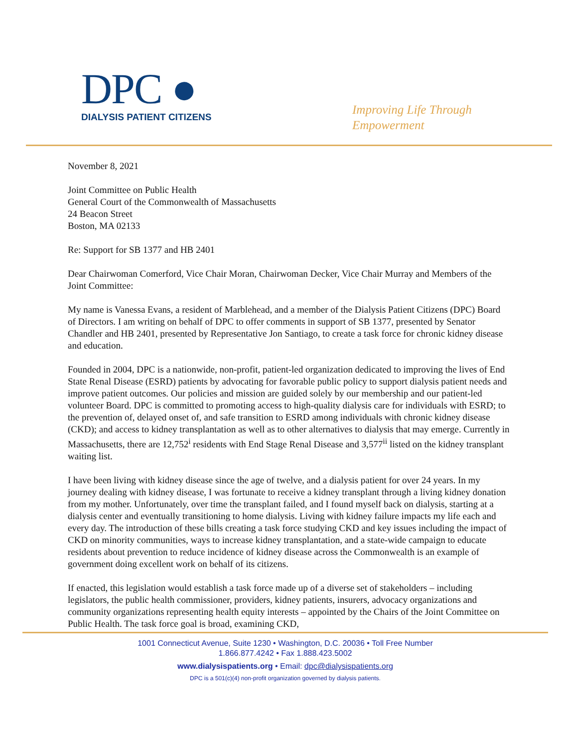DPC ●
DIALYSIS PATIENT CITIZENS
Improving Life Through
Empowerment
November 8, 2021
Joint Committee on Public Health
General Court of the Commonwealth of Massachusetts
24 Beacon Street
Boston, MA 02133
Re: Support for SB 1377 and HB 2401
Dear Chairwoman Comerford, Vice Chair Moran, Chairwoman Decker, Vice Chair Murray and Members of the Joint Committee:
My name is Vanessa Evans, a resident of Marblehead, and a member of the Dialysis Patient Citizens (DPC) Board of Directors. I am writing on behalf of DPC to offer comments in support of SB 1377, presented by Senator Chandler and HB 2401, presented by Representative Jon Santiago, to create a task force for chronic kidney disease and education.
Founded in 2004, DPC is a nationwide, non-profit, patient-led organization dedicated to improving the lives of End State Renal Disease (ESRD) patients by advocating for favorable public policy to support dialysis patient needs and improve patient outcomes. Our policies and mission are guided solely by our membership and our patient-led volunteer Board. DPC is committed to promoting access to high-quality dialysis care for individuals with ESRD; to the prevention of, delayed onset of, and safe transition to ESRD among individuals with chronic kidney disease (CKD); and access to kidney transplantation as well as to other alternatives to dialysis that may emerge. Currently in Massachusetts, there are 12,752<sup>i</sup> residents with End Stage Renal Disease and 3,577<sup>ii</sup> listed on the kidney transplant waiting list.
I have been living with kidney disease since the age of twelve, and a dialysis patient for over 24 years. In my journey dealing with kidney disease, I was fortunate to receive a kidney transplant through a living kidney donation from my mother. Unfortunately, over time the transplant failed, and I found myself back on dialysis, starting at a dialysis center and eventually transitioning to home dialysis. Living with kidney failure impacts my life each and every day. The introduction of these bills creating a task force studying CKD and key issues including the impact of CKD on minority communities, ways to increase kidney transplantation, and a state-wide campaign to educate residents about prevention to reduce incidence of kidney disease across the Commonwealth is an example of government doing excellent work on behalf of its citizens.
If enacted, this legislation would establish a task force made up of a diverse set of stakeholders – including legislators, the public health commissioner, providers, kidney patients, insurers, advocacy organizations and community organizations representing health equity interests – appointed by the Chairs of the Joint Committee on Public Health. The task force goal is broad, examining CKD,
1001 Connecticut Avenue, Suite 1230 • Washington, D.C. 20036 • Toll Free Number
1.866.877.4242 • Fax 1.888.423.5002
www.dialysispatients.org • Email: dpc@dialysispatients.org
DPC is a 501(c)(4) non-profit organization governed by dialysis patients.